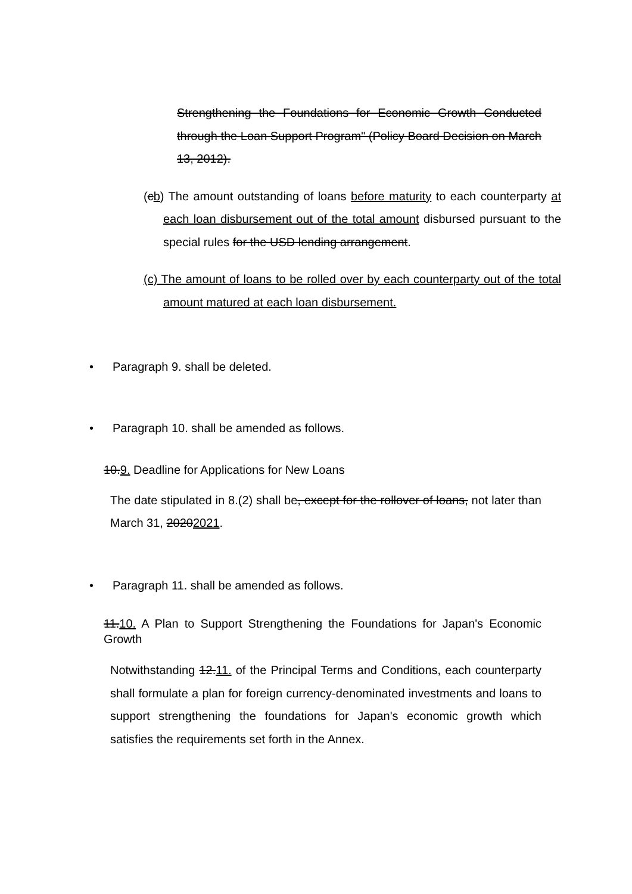Strengthening the Foundations for Economic Growth Conducted through the Loan Support Program" (Policy Board Decision on March 13, 2012).
(cb) The amount outstanding of loans before maturity to each counterparty at each loan disbursement out of the total amount disbursed pursuant to the special rules for the USD lending arrangement.
(c) The amount of loans to be rolled over by each counterparty out of the total amount matured at each loan disbursement.
• Paragraph 9. shall be deleted.
• Paragraph 10. shall be amended as follows.
10.9. Deadline for Applications for New Loans
The date stipulated in 8.(2) shall be, except for the rollover of loans, not later than March 31, 20202021.
• Paragraph 11. shall be amended as follows.
11.10. A Plan to Support Strengthening the Foundations for Japan's Economic Growth
Notwithstanding 12.11. of the Principal Terms and Conditions, each counterparty shall formulate a plan for foreign currency-denominated investments and loans to support strengthening the foundations for Japan's economic growth which satisfies the requirements set forth in the Annex.